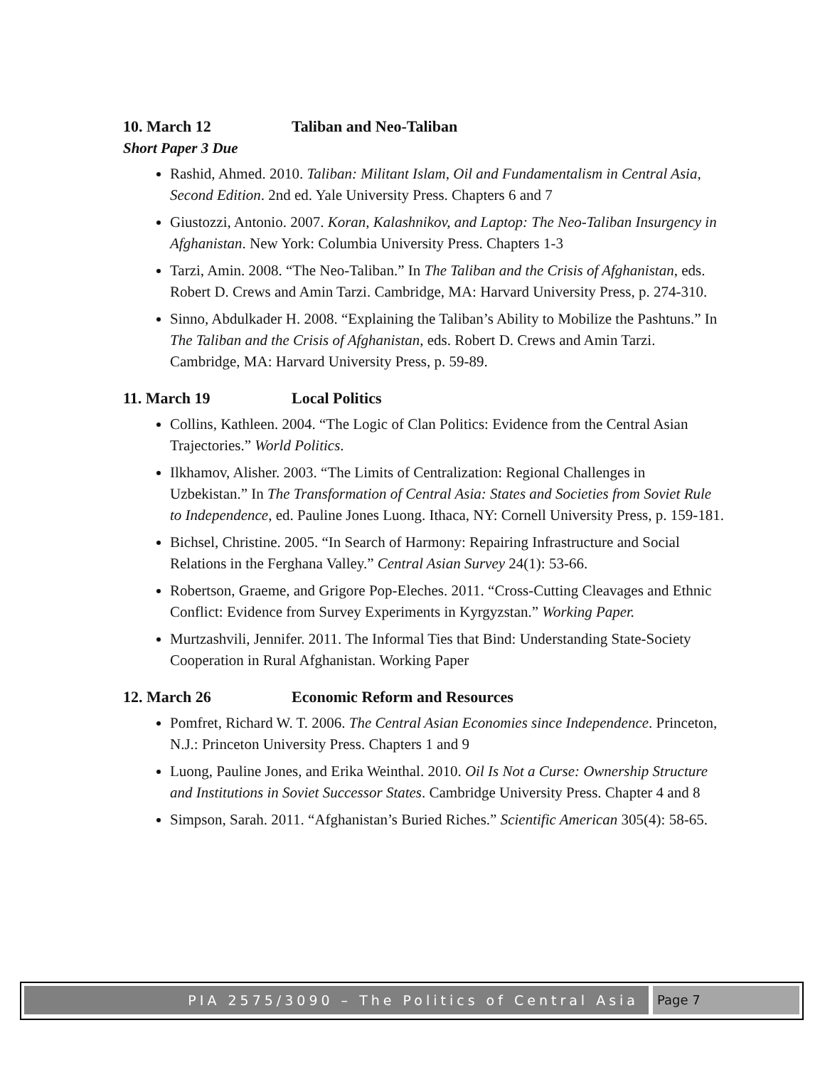10. March 12 Taliban and Neo-Taliban
Short Paper 3 Due
Rashid, Ahmed. 2010. Taliban: Militant Islam, Oil and Fundamentalism in Central Asia, Second Edition. 2nd ed. Yale University Press. Chapters 6 and 7
Giustozzi, Antonio. 2007. Koran, Kalashnikov, and Laptop: The Neo-Taliban Insurgency in Afghanistan. New York: Columbia University Press. Chapters 1-3
Tarzi, Amin. 2008. “The Neo-Taliban.” In The Taliban and the Crisis of Afghanistan, eds. Robert D. Crews and Amin Tarzi. Cambridge, MA: Harvard University Press, p. 274-310.
Sinno, Abdulkader H. 2008. “Explaining the Taliban’s Ability to Mobilize the Pashtuns.” In The Taliban and the Crisis of Afghanistan, eds. Robert D. Crews and Amin Tarzi. Cambridge, MA: Harvard University Press, p. 59-89.
11. March 19 Local Politics
Collins, Kathleen. 2004. “The Logic of Clan Politics: Evidence from the Central Asian Trajectories.” World Politics.
Ilkhamov, Alisher. 2003. “The Limits of Centralization: Regional Challenges in Uzbekistan.” In The Transformation of Central Asia: States and Societies from Soviet Rule to Independence, ed. Pauline Jones Luong. Ithaca, NY: Cornell University Press, p. 159-181.
Bichsel, Christine. 2005. “In Search of Harmony: Repairing Infrastructure and Social Relations in the Ferghana Valley.” Central Asian Survey 24(1): 53-66.
Robertson, Graeme, and Grigore Pop-Eleches. 2011. “Cross-Cutting Cleavages and Ethnic Conflict: Evidence from Survey Experiments in Kyrgyzstan.” Working Paper.
Murtzashvili, Jennifer. 2011. The Informal Ties that Bind: Understanding State-Society Cooperation in Rural Afghanistan. Working Paper
12. March 26 Economic Reform and Resources
Pomfret, Richard W. T. 2006. The Central Asian Economies since Independence. Princeton, N.J.: Princeton University Press. Chapters 1 and 9
Luong, Pauline Jones, and Erika Weinthal. 2010. Oil Is Not a Curse: Ownership Structure and Institutions in Soviet Successor States. Cambridge University Press. Chapter 4 and 8
Simpson, Sarah. 2011. “Afghanistan’s Buried Riches.” Scientific American 305(4): 58-65.
PIA 2575/3090 – The Politics of Central Asia
Page 7